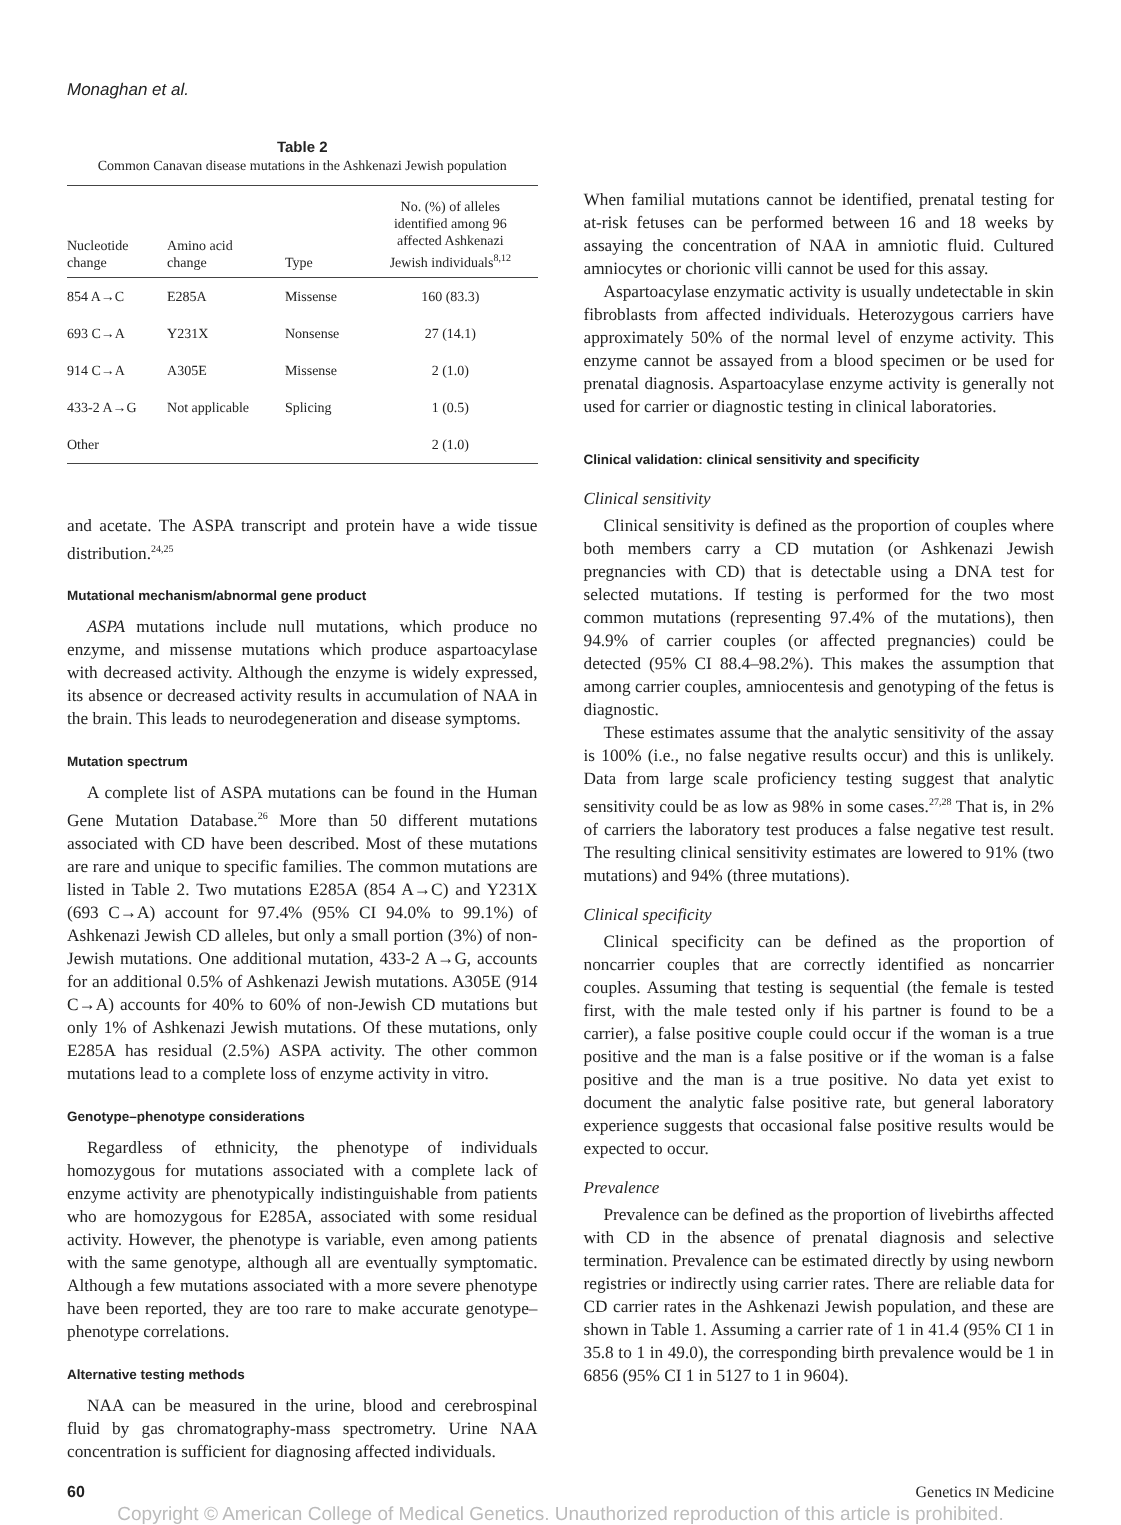Monaghan et al.
Table 2
Common Canavan disease mutations in the Ashkenazi Jewish population
| Nucleotide change | Amino acid change | Type | No. (%) of alleles identified among 96 affected Ashkenazi Jewish individuals<sup>8,12</sup> |
| --- | --- | --- | --- |
| 854 A→C | E285A | Missense | 160 (83.3) |
| 693 C→A | Y231X | Nonsense | 27 (14.1) |
| 914 C→A | A305E | Missense | 2 (1.0) |
| 433-2 A→G | Not applicable | Splicing | 1 (0.5) |
| Other | | | 2 (1.0) |
and acetate. The ASPA transcript and protein have a wide tissue distribution.<sup>24,25</sup>
Mutational mechanism/abnormal gene product
ASPA mutations include null mutations, which produce no enzyme, and missense mutations which produce aspartoacylase with decreased activity. Although the enzyme is widely expressed, its absence or decreased activity results in accumulation of NAA in the brain. This leads to neurodegeneration and disease symptoms.
Mutation spectrum
A complete list of ASPA mutations can be found in the Human Gene Mutation Database.<sup>26</sup> More than 50 different mutations associated with CD have been described. Most of these mutations are rare and unique to specific families. The common mutations are listed in Table 2. Two mutations E285A (854 A→C) and Y231X (693 C→A) account for 97.4% (95% CI 94.0% to 99.1%) of Ashkenazi Jewish CD alleles, but only a small portion (3%) of non-Jewish mutations. One additional mutation, 433-2 A→G, accounts for an additional 0.5% of Ashkenazi Jewish mutations. A305E (914 C→A) accounts for 40% to 60% of non-Jewish CD mutations but only 1% of Ashkenazi Jewish mutations. Of these mutations, only E285A has residual (2.5%) ASPA activity. The other common mutations lead to a complete loss of enzyme activity in vitro.
Genotype–phenotype considerations
Regardless of ethnicity, the phenotype of individuals homozygous for mutations associated with a complete lack of enzyme activity are phenotypically indistinguishable from patients who are homozygous for E285A, associated with some residual activity. However, the phenotype is variable, even among patients with the same genotype, although all are eventually symptomatic. Although a few mutations associated with a more severe phenotype have been reported, they are too rare to make accurate genotype–phenotype correlations.
Alternative testing methods
NAA can be measured in the urine, blood and cerebrospinal fluid by gas chromatography-mass spectrometry. Urine NAA concentration is sufficient for diagnosing affected individuals.
When familial mutations cannot be identified, prenatal testing for at-risk fetuses can be performed between 16 and 18 weeks by assaying the concentration of NAA in amniotic fluid. Cultured amniocytes or chorionic villi cannot be used for this assay.
Aspartoacylase enzymatic activity is usually undetectable in skin fibroblasts from affected individuals. Heterozygous carriers have approximately 50% of the normal level of enzyme activity. This enzyme cannot be assayed from a blood specimen or be used for prenatal diagnosis. Aspartoacylase enzyme activity is generally not used for carrier or diagnostic testing in clinical laboratories.
Clinical validation: clinical sensitivity and specificity
Clinical sensitivity
Clinical sensitivity is defined as the proportion of couples where both members carry a CD mutation (or Ashkenazi Jewish pregnancies with CD) that is detectable using a DNA test for selected mutations. If testing is performed for the two most common mutations (representing 97.4% of the mutations), then 94.9% of carrier couples (or affected pregnancies) could be detected (95% CI 88.4–98.2%). This makes the assumption that among carrier couples, amniocentesis and genotyping of the fetus is diagnostic.
These estimates assume that the analytic sensitivity of the assay is 100% (i.e., no false negative results occur) and this is unlikely. Data from large scale proficiency testing suggest that analytic sensitivity could be as low as 98% in some cases.<sup>27,28</sup> That is, in 2% of carriers the laboratory test produces a false negative test result. The resulting clinical sensitivity estimates are lowered to 91% (two mutations) and 94% (three mutations).
Clinical specificity
Clinical specificity can be defined as the proportion of noncarrier couples that are correctly identified as noncarrier couples. Assuming that testing is sequential (the female is tested first, with the male tested only if his partner is found to be a carrier), a false positive couple could occur if the woman is a true positive and the man is a false positive or if the woman is a false positive and the man is a true positive. No data yet exist to document the analytic false positive rate, but general laboratory experience suggests that occasional false positive results would be expected to occur.
Prevalence
Prevalence can be defined as the proportion of livebirths affected with CD in the absence of prenatal diagnosis and selective termination. Prevalence can be estimated directly by using newborn registries or indirectly using carrier rates. There are reliable data for CD carrier rates in the Ashkenazi Jewish population, and these are shown in Table 1. Assuming a carrier rate of 1 in 41.4 (95% CI 1 in 35.8 to 1 in 49.0), the corresponding birth prevalence would be 1 in 6856 (95% CI 1 in 5127 to 1 in 9604).
60 Genetics IN Medicine
Copyright © American College of Medical Genetics. Unauthorized reproduction of this article is prohibited.